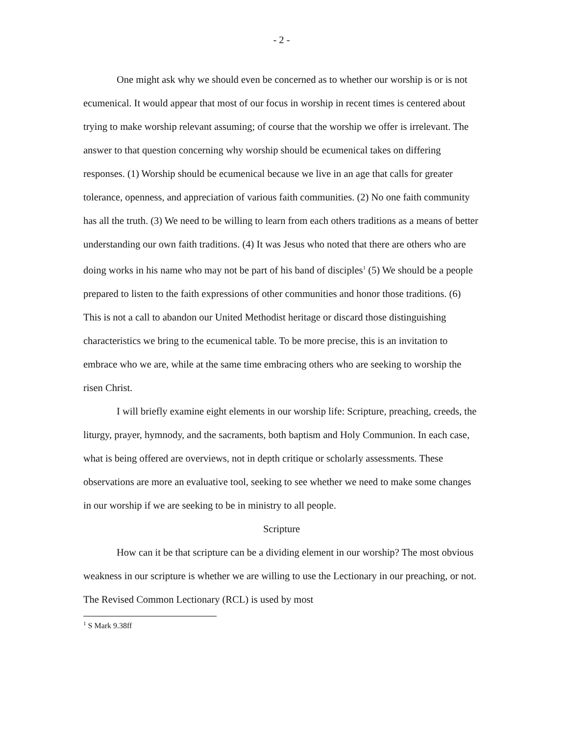- 2 -
One might ask why we should even be concerned as to whether our worship is or is not ecumenical. It would appear that most of our focus in worship in recent times is centered about trying to make worship relevant assuming; of course that the worship we offer is irrelevant. The answer to that question concerning why worship should be ecumenical takes on differing responses. (1) Worship should be ecumenical because we live in an age that calls for greater tolerance, openness, and appreciation of various faith communities. (2) No one faith community has all the truth. (3) We need to be willing to learn from each others traditions as a means of better understanding our own faith traditions. (4) It was Jesus who noted that there are others who are doing works in his name who may not be part of his band of disciples<sup>1</sup> (5) We should be a people prepared to listen to the faith expressions of other communities and honor those traditions. (6) This is not a call to abandon our United Methodist heritage or discard those distinguishing characteristics we bring to the ecumenical table. To be more precise, this is an invitation to embrace who we are, while at the same time embracing others who are seeking to worship the risen Christ.
I will briefly examine eight elements in our worship life: Scripture, preaching, creeds, the liturgy, prayer, hymnody, and the sacraments, both baptism and Holy Communion. In each case, what is being offered are overviews, not in depth critique or scholarly assessments. These observations are more an evaluative tool, seeking to see whether we need to make some changes in our worship if we are seeking to be in ministry to all people.
Scripture
How can it be that scripture can be a dividing element in our worship? The most obvious weakness in our scripture is whether we are willing to use the Lectionary in our preaching, or not. The Revised Common Lectionary (RCL) is used by most
<sup>1</sup> S Mark 9.38ff